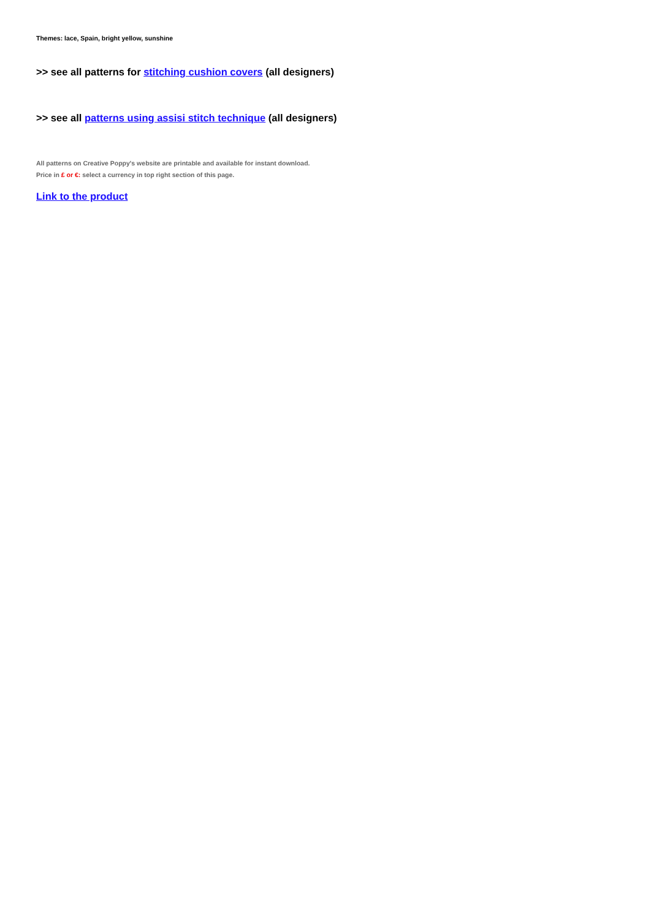Themes: lace, Spain, bright yellow, sunshine
>> see all patterns for stitching cushion covers (all designers)
>> see all patterns using assisi stitch technique (all designers)
All patterns on Creative Poppy's website are printable and available for instant download.
Price in £ or €: select a currency in top right section of this page.
Link to the product